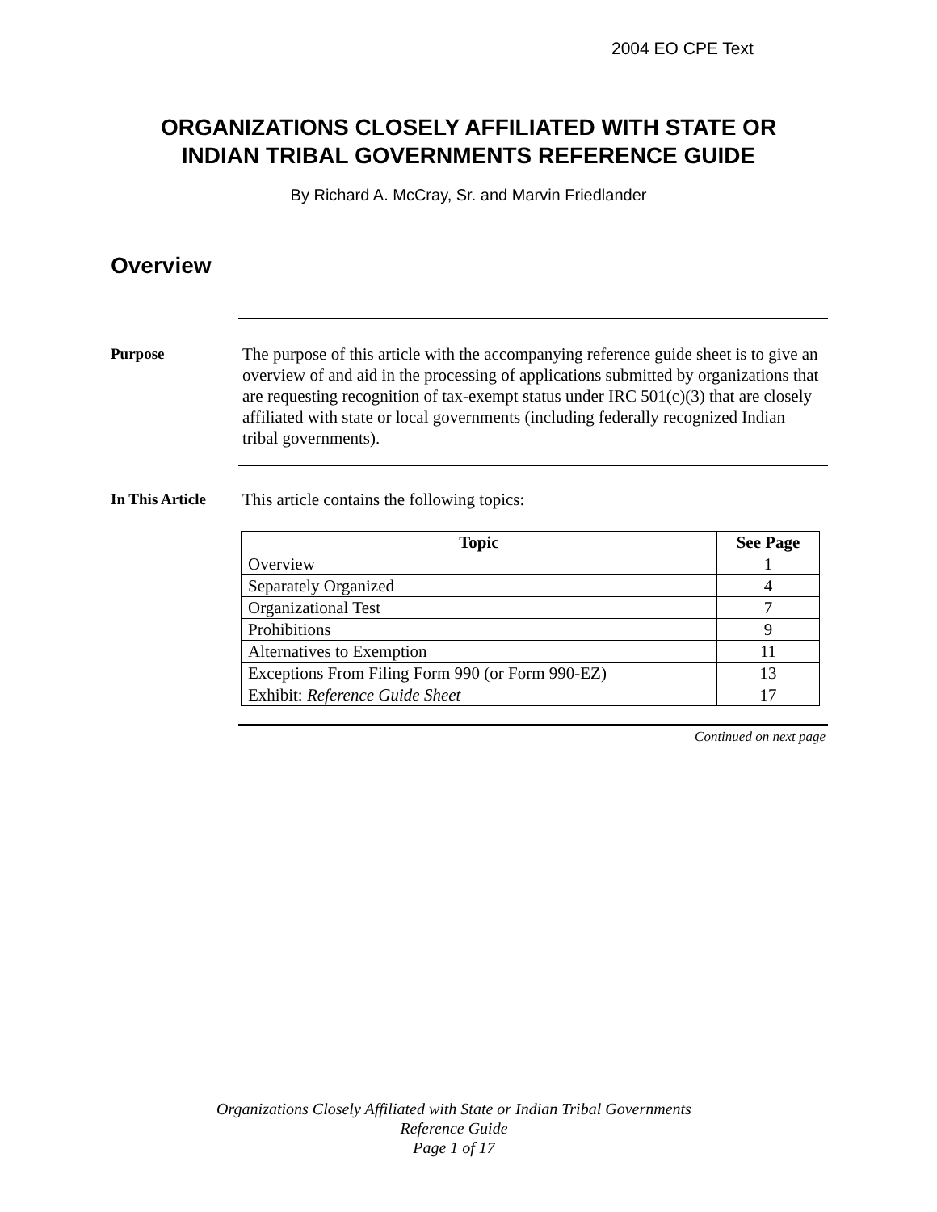2004 EO CPE Text
ORGANIZATIONS CLOSELY AFFILIATED WITH STATE OR
INDIAN TRIBAL GOVERNMENTS REFERENCE GUIDE
By Richard A. McCray, Sr. and Marvin Friedlander
Overview
Purpose The purpose of this article with the accompanying reference guide sheet is to give an overview of and aid in the processing of applications submitted by organizations that are requesting recognition of tax-exempt status under IRC 501(c)(3) that are closely affiliated with state or local governments (including federally recognized Indian tribal governments).
In This Article
This article contains the following topics:
| Topic | See Page |
| --- | --- |
| Overview | 1 |
| Separately Organized | 4 |
| Organizational Test | 7 |
| Prohibitions | 9 |
| Alternatives to Exemption | 11 |
| Exceptions From Filing Form 990 (or Form 990-EZ) | 13 |
| Exhibit: Reference Guide Sheet | 17 |
Continued on next page
Organizations Closely Affiliated with State or Indian Tribal Governments
Reference Guide
Page 1 of 17